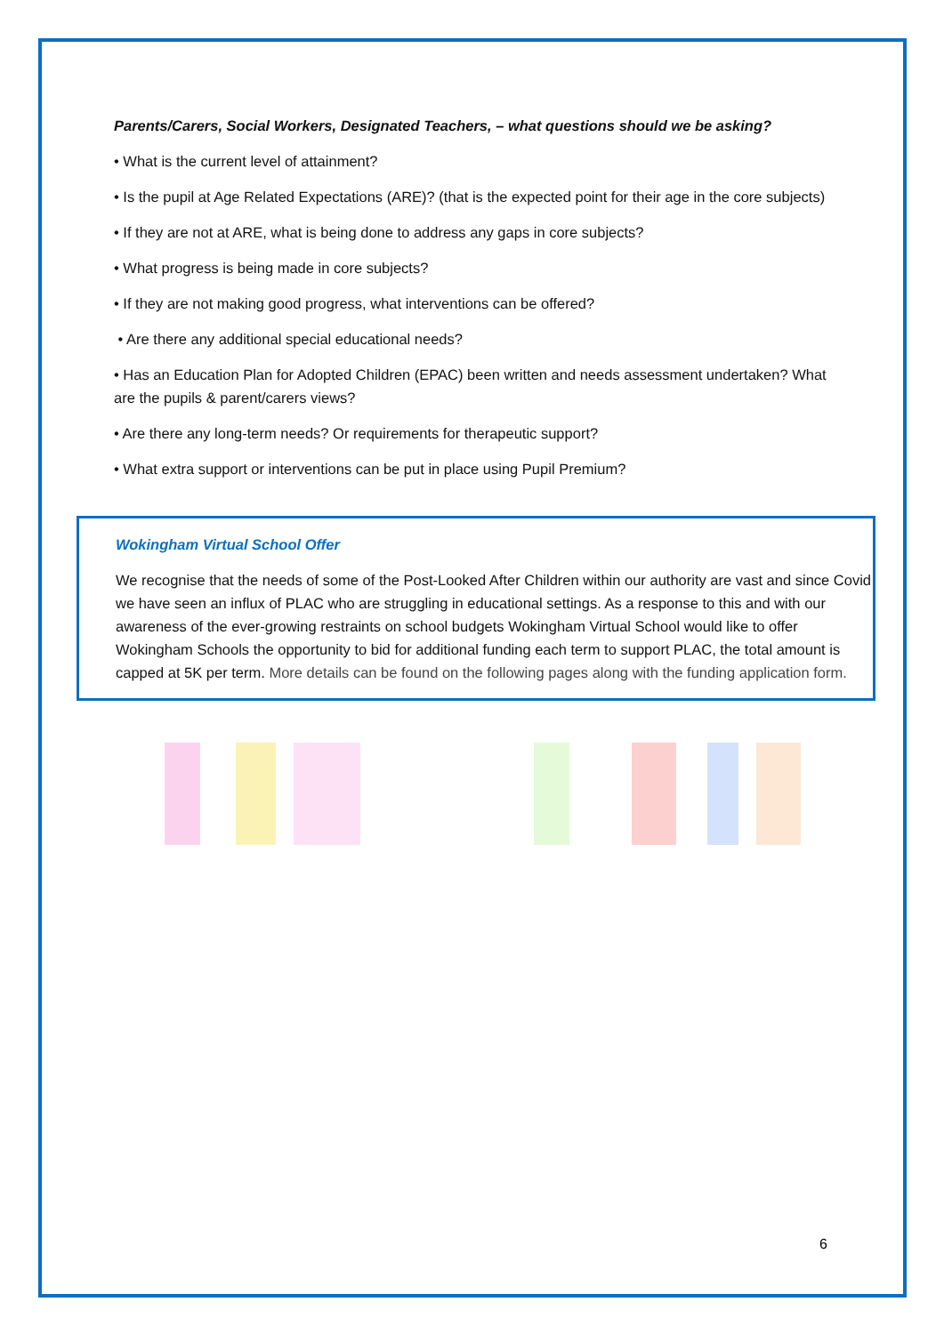Parents/Carers, Social Workers, Designated Teachers, – what questions should we be asking?
• What is the current level of attainment?
• Is the pupil at Age Related Expectations (ARE)? (that is the expected point for their age in the core subjects)
• If they are not at ARE, what is being done to address any gaps in core subjects?
• What progress is being made in core subjects?
• If they are not making good progress, what interventions can be offered?
• Are there any additional special educational needs?
• Has an Education Plan for Adopted Children (EPAC) been written and needs assessment undertaken? What are the pupils & parent/carers views?
• Are there any long-term needs? Or requirements for therapeutic support?
• What extra support or interventions can be put in place using Pupil Premium?
Wokingham Virtual School Offer
We recognise that the needs of some of the Post-Looked After Children within our authority are vast and since Covid we have seen an influx of PLAC who are struggling in educational settings. As a response to this and with our awareness of the ever-growing restraints on school budgets Wokingham Virtual School would like to offer Wokingham Schools the opportunity to bid for additional funding each term to support PLAC, the total amount is capped at 5K per term. More details can be found on the following pages along with the funding application form.
6